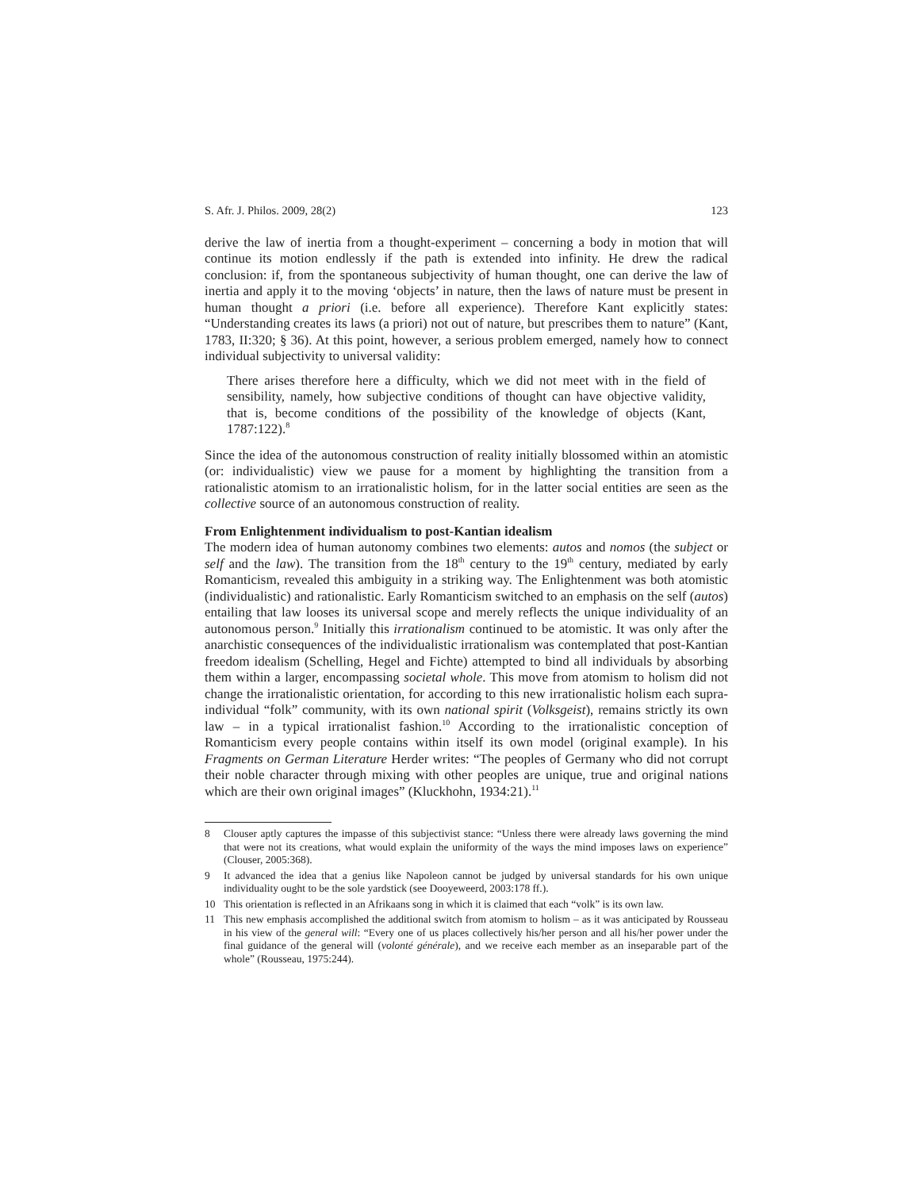S. Afr. J. Philos. 2009, 28(2) 123
derive the law of inertia from a thought-experiment – concerning a body in motion that will continue its motion endlessly if the path is extended into infinity. He drew the radical conclusion: if, from the spontaneous subjectivity of human thought, one can derive the law of inertia and apply it to the moving ‘objects’ in nature, then the laws of nature must be present in human thought a priori (i.e. before all experience). Therefore Kant explicitly states: “Understanding creates its laws (a priori) not out of nature, but prescribes them to nature” (Kant, 1783, II:320; § 36). At this point, however, a serious problem emerged, namely how to connect individual subjectivity to universal validity:
There arises therefore here a difficulty, which we did not meet with in the field of sensibility, namely, how subjective conditions of thought can have objective validity, that is, become conditions of the possibility of the knowledge of objects (Kant, 1787:122).<sup>8</sup>
Since the idea of the autonomous construction of reality initially blossomed within an atomistic (or: individualistic) view we pause for a moment by highlighting the transition from a rationalistic atomism to an irrationalistic holism, for in the latter social entities are seen as the collective source of an autonomous construction of reality.
From Enlightenment individualism to post-Kantian idealism
The modern idea of human autonomy combines two elements: autos and nomos (the subject or self and the law). The transition from the 18<sup>th</sup> century to the 19<sup>th</sup> century, mediated by early Romanticism, revealed this ambiguity in a striking way. The Enlightenment was both atomistic (individualistic) and rationalistic. Early Romanticism switched to an emphasis on the self (autos) entailing that law looses its universal scope and merely reflects the unique individuality of an autonomous person.<sup>9</sup> Initially this irrationalism continued to be atomistic. It was only after the anarchistic consequences of the individualistic irrationalism was contemplated that post-Kantian freedom idealism (Schelling, Hegel and Fichte) attempted to bind all individuals by absorbing them within a larger, encompassing societal whole. This move from atomism to holism did not change the irrationalistic orientation, for according to this new irrationalistic holism each supra-individual “folk” community, with its own national spirit (Volksgeist), remains strictly its own law – in a typical irrationalist fashion.<sup>10</sup> According to the irrationalistic conception of Romanticism every people contains within itself its own model (original example). In his Fragments on German Literature Herder writes: “The peoples of Germany who did not corrupt their noble character through mixing with other peoples are unique, true and original nations which are their own original images” (Kluckhohn, 1934:21).<sup>11</sup>
8 Clouser aptly captures the impasse of this subjectivist stance: “Unless there were already laws governing the mind that were not its creations, what would explain the uniformity of the ways the mind imposes laws on experience” (Clouser, 2005:368).
9 It advanced the idea that a genius like Napoleon cannot be judged by universal standards for his own unique individuality ought to be the sole yardstick (see Dooyeweerd, 2003:178 ff.).
10 This orientation is reflected in an Afrikaans song in which it is claimed that each “volk” is its own law.
11 This new emphasis accomplished the additional switch from atomism to holism – as it was anticipated by Rousseau in his view of the general will: “Every one of us places collectively his/her person and all his/her power under the final guidance of the general will (volonté générale), and we receive each member as an inseparable part of the whole” (Rousseau, 1975:244).